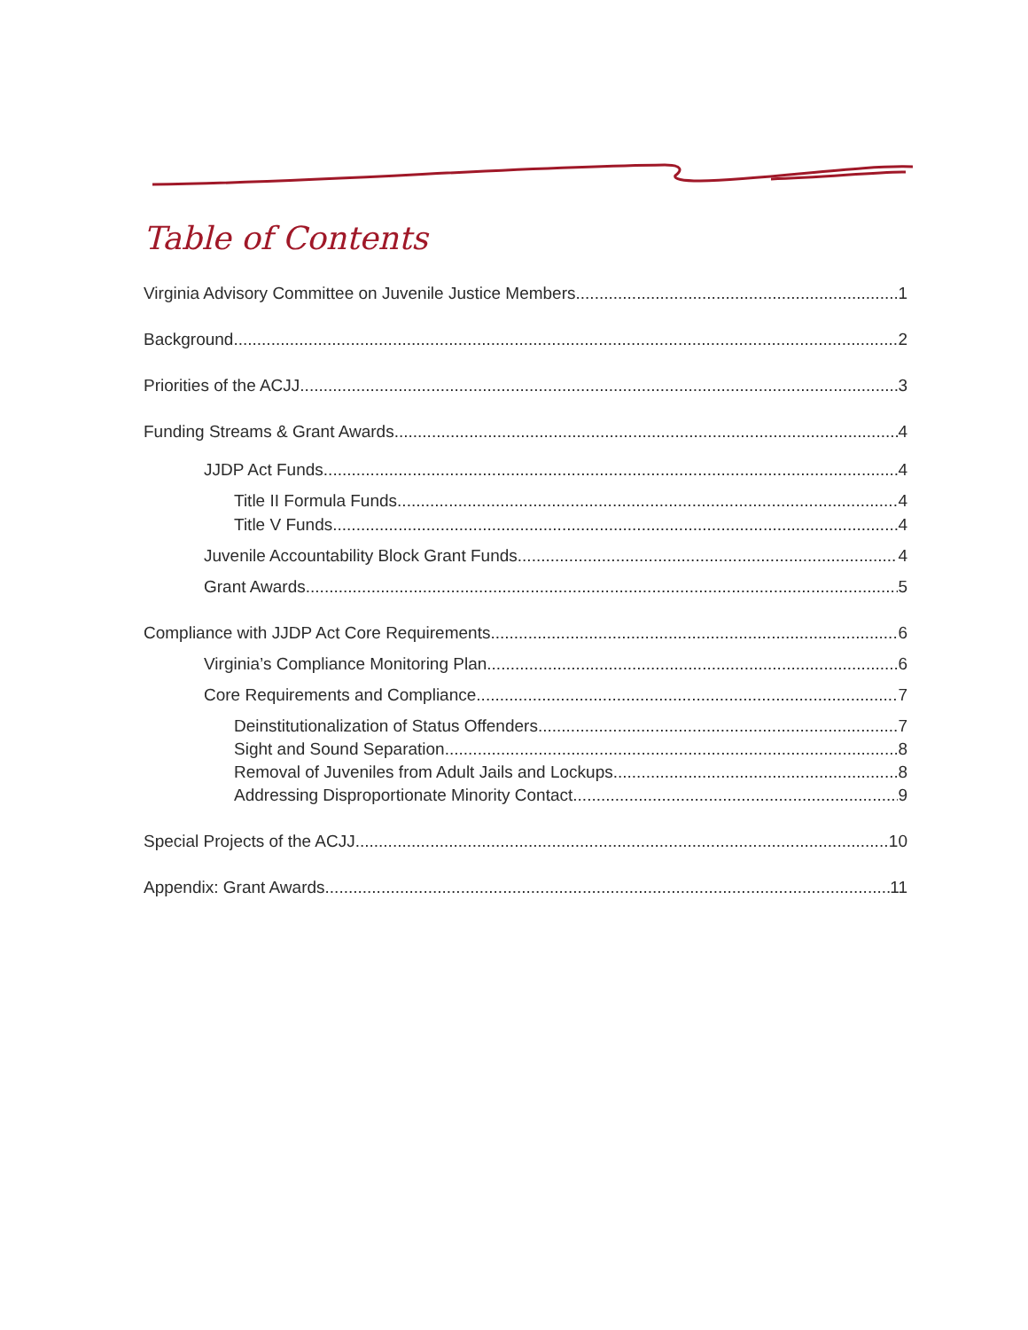Table of Contents
Virginia Advisory Committee on Juvenile Justice Members 1
Background 2
Priorities of the ACJJ 3
Funding Streams & Grant Awards 4
JJDP Act Funds 4
Title II Formula Funds 4
Title V Funds 4
Juvenile Accountability Block Grant Funds 4
Grant Awards 5
Compliance with JJDP Act Core Requirements 6
Virginia’s Compliance Monitoring Plan 6
Core Requirements and Compliance 7
Deinstitutionalization of Status Offenders 7
Sight and Sound Separation 8
Removal of Juveniles from Adult Jails and Lockups 8
Addressing Disproportionate Minority Contact 9
Special Projects of the ACJJ 10
Appendix: Grant Awards 11